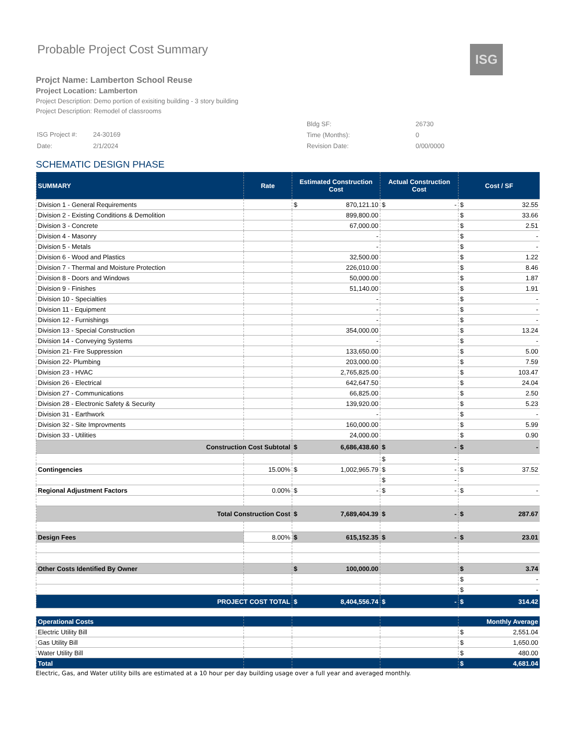Probable Project Cost Summary
ISG
Projct Name: Lamberton School Reuse
Project Location: Lamberton
Project Description: Demo portion of exisiting building - 3 story building
Project Description: Remodel of classrooms
| ISG Project #: | 24-30169 |
| Date: | 2/1/2024 |
| Bldg SF: | 26730 |
| Time (Months): | 0 |
| Revision Date: | 0/00/0000 |
SCHEMATIC DESIGN PHASE
| SUMMARY | Rate | Estimated Construction Cost | Actual Construction Cost | Cost / SF |
| --- | --- | --- | --- | --- |
| Division 1 - General Requirements | | $ 870,121.10 | $ - | $ 32.55 |
| Division 2 - Existing Conditions & Demolition | | 899,800.00 | | $ 33.66 |
| Division 3 - Concrete | | 67,000.00 | | $ 2.51 |
| Division 4 - Masonry | | - | | $ - |
| Division 5 - Metals | | - | | $ - |
| Division 6 - Wood and Plastics | | 32,500.00 | | $ 1.22 |
| Division 7 - Thermal and Moisture Protection | | 226,010.00 | | $ 8.46 |
| Division 8 - Doors and Windows | | 50,000.00 | | $ 1.87 |
| Division 9 - Finishes | | 51,140.00 | | $ 1.91 |
| Division 10 - Specialties | | - | | $ - |
| Division 11 - Equipment | | - | | $ - |
| Division 12 - Furnishings | | - | | $ - |
| Division 13 - Special Construction | | 354,000.00 | | $ 13.24 |
| Division 14 - Conveying Systems | | - | | $ - |
| Division 21- Fire Suppression | | 133,650.00 | | $ 5.00 |
| Division 22- Plumbing | | 203,000.00 | | $ 7.59 |
| Division 23 - HVAC | | 2,765,825.00 | | $ 103.47 |
| Division 26 - Electrical | | 642,647.50 | | $ 24.04 |
| Division 27 - Communications | | 66,825.00 | | $ 2.50 |
| Division 28 - Electronic Safety & Security | | 139,920.00 | | $ 5.23 |
| Division 31 - Earthwork | | - | | $ - |
| Division 32 - Site Improvments | | 160,000.00 | | $ 5.99 |
| Division 33 - Utilities | | 24,000.00 | | $ 0.90 |
| Construction Cost Subtotal | | $ 6,686,438.60 | $ - | $ - |
| | | | $ - | |
| Contingencies | 15.00% | $ 1,002,965.79 | $ - | $ 37.52 |
| | | | $ - | |
| Regional Adjustment Factors | 0.00% | $ - | $ - | $ - |
| Total Construction Cost | | $ 7,689,404.39 | $ - | $ 287.67 |
| Design Fees | 8.00% | $ 615,152.35 | $ - | $ 23.01 |
| Other Costs Identified By Owner | | $ 100,000.00 | | $ 3.74 |
| | | | | $ - |
| | | | | $ - |
| PROJECT COST TOTAL | | $ 8,404,556.74 | $ - | $ 314.42 |
| Operational Costs | | | | Monthly Average |
| Electric Utility Bill | | | | $ 2,551.04 |
| Gas Utility Bill | | | | $ 1,650.00 |
| Water Utility Bill | | | | $ 480.00 |
| Total | | | | $ 4,681.04 |
Electric, Gas, and Water utility bills are estimated at a 10 hour per day building usage over a full year and averaged monthly.